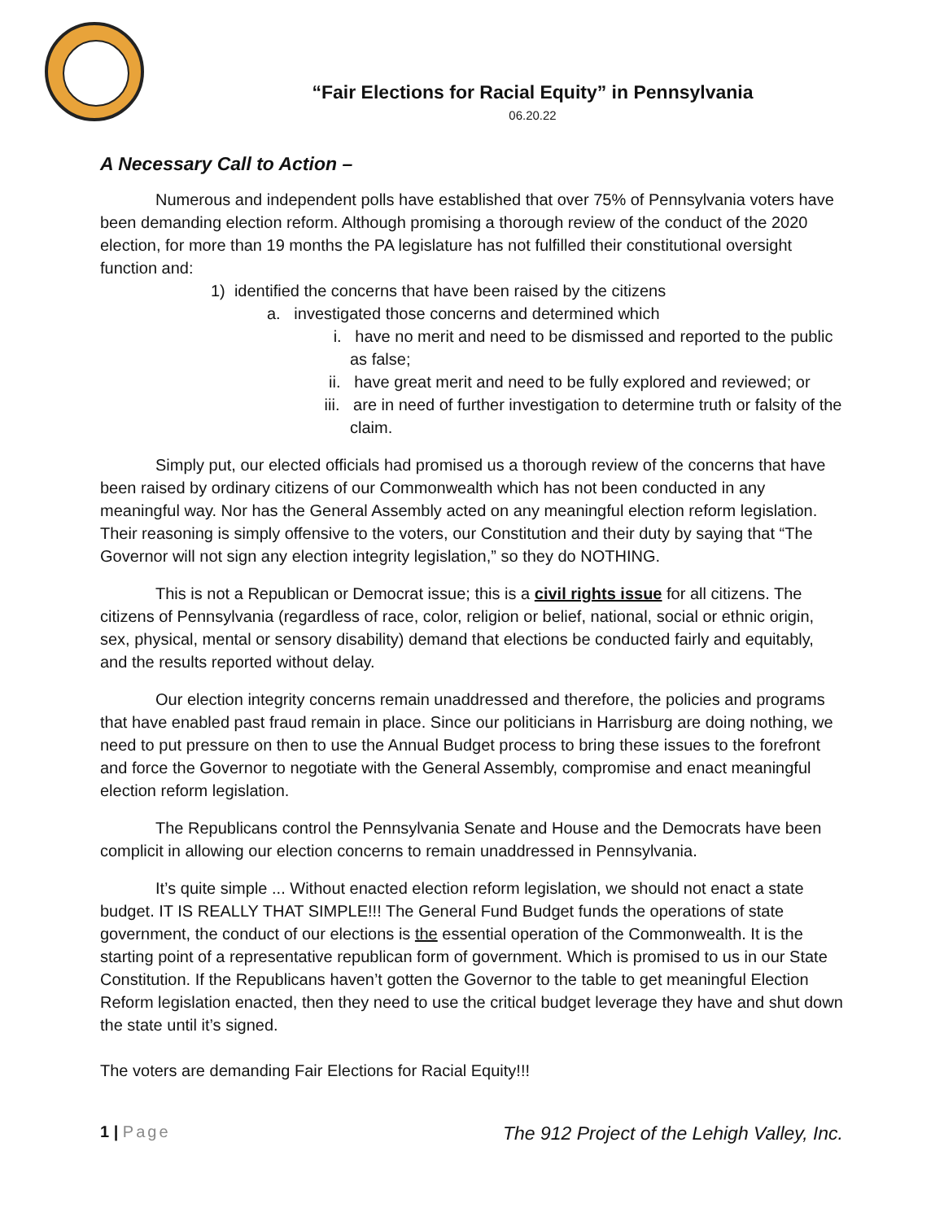“Fair Elections for Racial Equity” in Pennsylvania
06.20.22
A Necessary Call to Action –
Numerous and independent polls have established that over 75% of Pennsylvania voters have been demanding election reform. Although promising a thorough review of the conduct of the 2020 election, for more than 19 months the PA legislature has not fulfilled their constitutional oversight function and:
1) identified the concerns that have been raised by the citizens
a. investigated those concerns and determined which
i. have no merit and need to be dismissed and reported to the public as false;
ii. have great merit and need to be fully explored and reviewed; or
iii. are in need of further investigation to determine truth or falsity of the claim.
Simply put, our elected officials had promised us a thorough review of the concerns that have been raised by ordinary citizens of our Commonwealth which has not been conducted in any meaningful way. Nor has the General Assembly acted on any meaningful election reform legislation. Their reasoning is simply offensive to the voters, our Constitution and their duty by saying that “The Governor will not sign any election integrity legislation,” so they do NOTHING.
This is not a Republican or Democrat issue; this is a civil rights issue for all citizens. The citizens of Pennsylvania (regardless of race, color, religion or belief, national, social or ethnic origin, sex, physical, mental or sensory disability) demand that elections be conducted fairly and equitably, and the results reported without delay.
Our election integrity concerns remain unaddressed and therefore, the policies and programs that have enabled past fraud remain in place. Since our politicians in Harrisburg are doing nothing, we need to put pressure on then to use the Annual Budget process to bring these issues to the forefront and force the Governor to negotiate with the General Assembly, compromise and enact meaningful election reform legislation.
The Republicans control the Pennsylvania Senate and House and the Democrats have been complicit in allowing our election concerns to remain unaddressed in Pennsylvania.
It’s quite simple ... Without enacted election reform legislation, we should not enact a state budget. IT IS REALLY THAT SIMPLE!!! The General Fund Budget funds the operations of state government, the conduct of our elections is the essential operation of the Commonwealth. It is the starting point of a representative republican form of government. Which is promised to us in our State Constitution. If the Republicans haven’t gotten the Governor to the table to get meaningful Election Reform legislation enacted, then they need to use the critical budget leverage they have and shut down the state until it’s signed.
The voters are demanding Fair Elections for Racial Equity!!!
1 | Page The 912 Project of the Lehigh Valley, Inc.